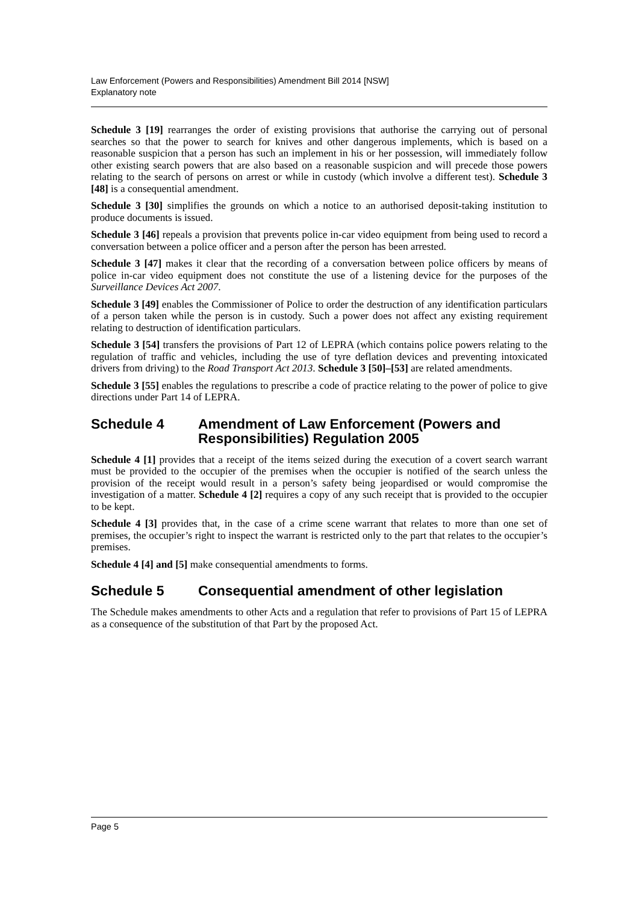Law Enforcement (Powers and Responsibilities) Amendment Bill 2014 [NSW]
Explanatory note
Schedule 3 [19] rearranges the order of existing provisions that authorise the carrying out of personal searches so that the power to search for knives and other dangerous implements, which is based on a reasonable suspicion that a person has such an implement in his or her possession, will immediately follow other existing search powers that are also based on a reasonable suspicion and will precede those powers relating to the search of persons on arrest or while in custody (which involve a different test). Schedule 3 [48] is a consequential amendment.
Schedule 3 [30] simplifies the grounds on which a notice to an authorised deposit-taking institution to produce documents is issued.
Schedule 3 [46] repeals a provision that prevents police in-car video equipment from being used to record a conversation between a police officer and a person after the person has been arrested.
Schedule 3 [47] makes it clear that the recording of a conversation between police officers by means of police in-car video equipment does not constitute the use of a listening device for the purposes of the Surveillance Devices Act 2007.
Schedule 3 [49] enables the Commissioner of Police to order the destruction of any identification particulars of a person taken while the person is in custody. Such a power does not affect any existing requirement relating to destruction of identification particulars.
Schedule 3 [54] transfers the provisions of Part 12 of LEPRA (which contains police powers relating to the regulation of traffic and vehicles, including the use of tyre deflation devices and preventing intoxicated drivers from driving) to the Road Transport Act 2013. Schedule 3 [50]–[53] are related amendments.
Schedule 3 [55] enables the regulations to prescribe a code of practice relating to the power of police to give directions under Part 14 of LEPRA.
Schedule 4 Amendment of Law Enforcement (Powers and Responsibilities) Regulation 2005
Schedule 4 [1] provides that a receipt of the items seized during the execution of a covert search warrant must be provided to the occupier of the premises when the occupier is notified of the search unless the provision of the receipt would result in a person’s safety being jeopardised or would compromise the investigation of a matter. Schedule 4 [2] requires a copy of any such receipt that is provided to the occupier to be kept.
Schedule 4 [3] provides that, in the case of a crime scene warrant that relates to more than one set of premises, the occupier’s right to inspect the warrant is restricted only to the part that relates to the occupier’s premises.
Schedule 4 [4] and [5] make consequential amendments to forms.
Schedule 5 Consequential amendment of other legislation
The Schedule makes amendments to other Acts and a regulation that refer to provisions of Part 15 of LEPRA as a consequence of the substitution of that Part by the proposed Act.
Page 5